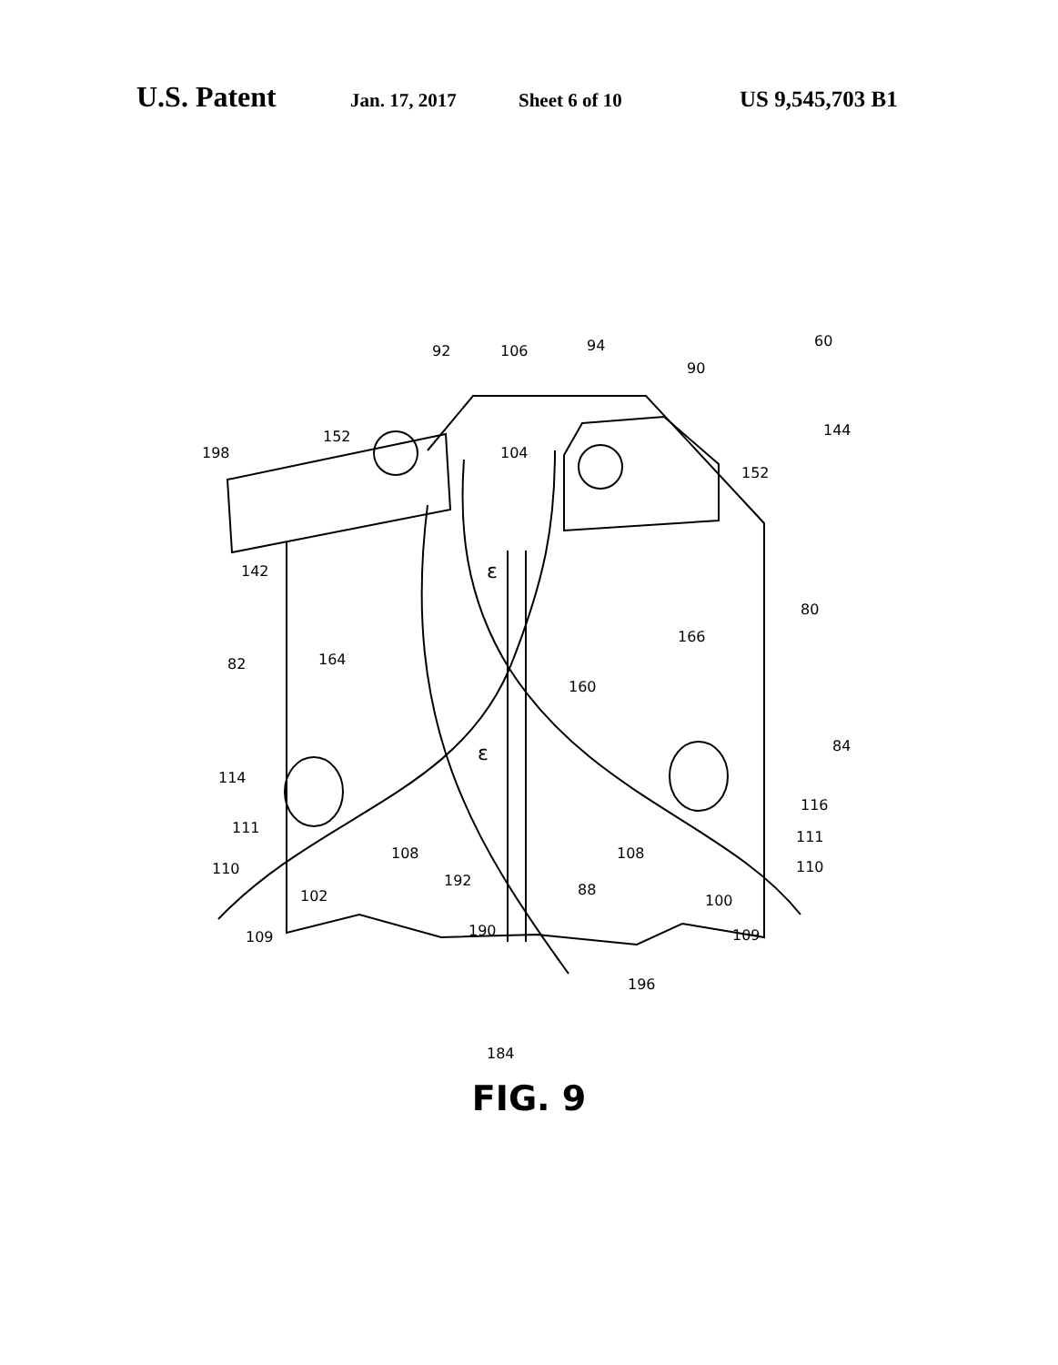U.S. Patent Jan. 17, 2017 Sheet 6 of 10 US 9,545,703 B1
92
106
94
90
60
152
198
104
144
152
142
80
166
164
82
160
84
114
116
111
111
110
110
108
108
192
88
102
100
109
109
190
196
184
ε
ε
FIG. 9